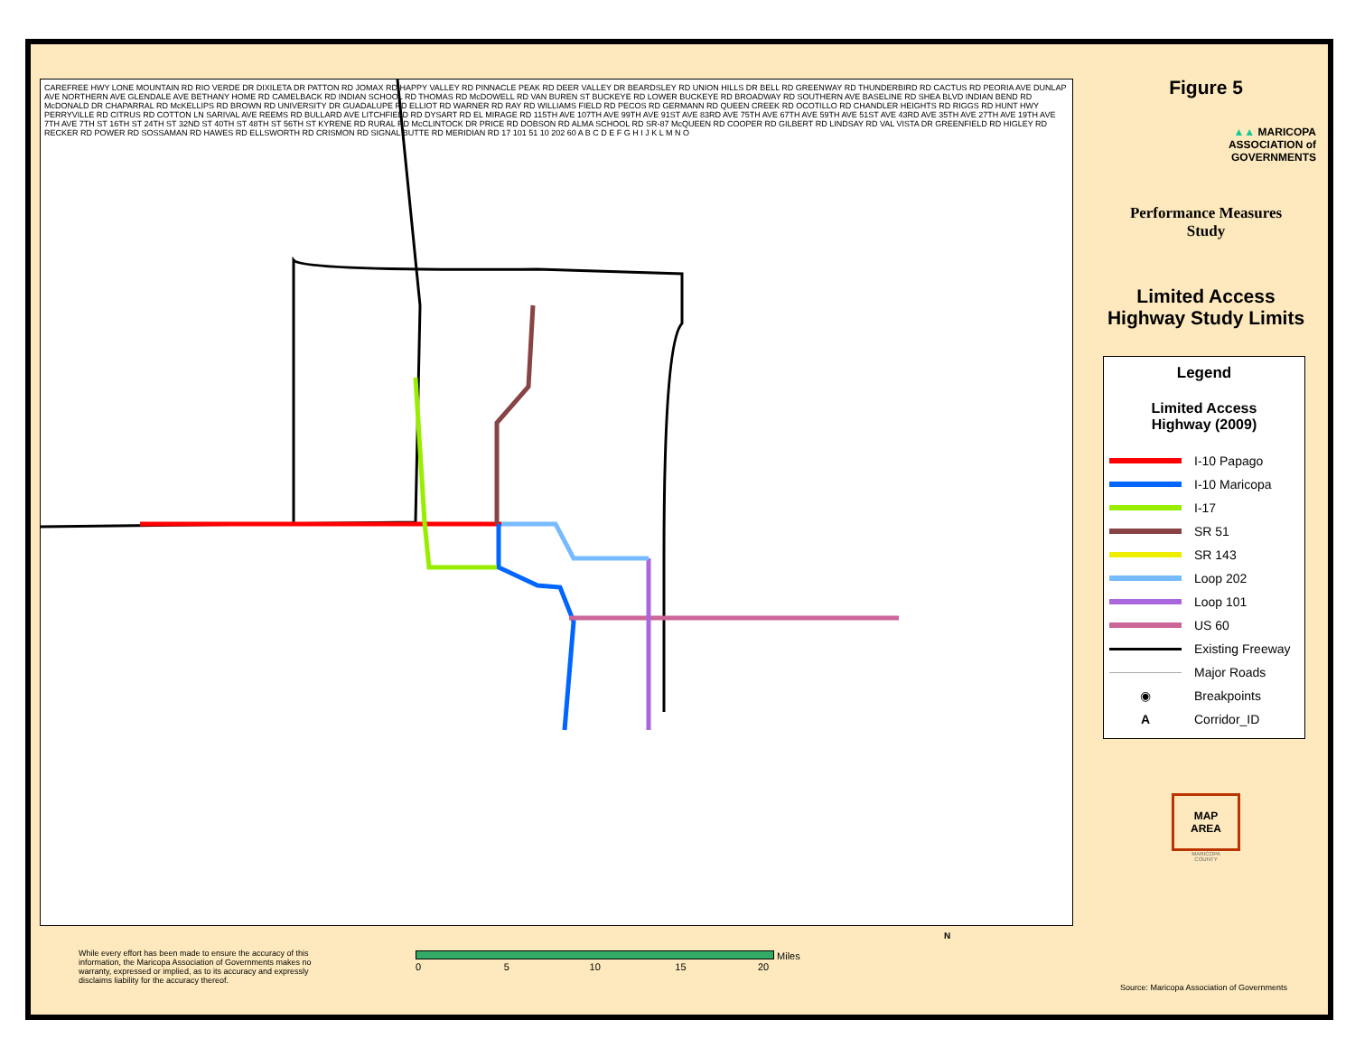CAREFREE HWY LONE MOUNTAIN RD RIO VERDE DR DIXILETA DR PATTON RD JOMAX RD HAPPY VALLEY RD PINNACLE PEAK RD DEER VALLEY DR BEARDSLEY RD UNION HILLS DR BELL RD GREENWAY RD THUNDERBIRD RD CACTUS RD PEORIA AVE DUNLAP AVE NORTHERN AVE GLENDALE AVE BETHANY HOME RD CAMELBACK RD INDIAN SCHOOL RD THOMAS RD McDOWELL RD VAN BUREN ST BUCKEYE RD LOWER BUCKEYE RD BROADWAY RD SOUTHERN AVE BASELINE RD SHEA BLVD INDIAN BEND RD McDONALD DR CHAPARRAL RD McKELLIPS RD BROWN RD UNIVERSITY DR GUADALUPE RD ELLIOT RD WARNER RD RAY RD WILLIAMS FIELD RD PECOS RD GERMANN RD QUEEN CREEK RD OCOTILLO RD CHANDLER HEIGHTS RD RIGGS RD HUNT HWY PERRYVILLE RD CITRUS RD COTTON LN SARIVAL AVE REEMS RD BULLARD AVE LITCHFIELD RD DYSART RD EL MIRAGE RD 115TH AVE 107TH AVE 99TH AVE 91ST AVE 83RD AVE 75TH AVE 67TH AVE 59TH AVE 51ST AVE 43RD AVE 35TH AVE 27TH AVE 19TH AVE 7TH AVE 7TH ST 16TH ST 24TH ST 32ND ST 40TH ST 48TH ST 56TH ST KYRENE RD RURAL RD McCLINTOCK DR PRICE RD DOBSON RD ALMA SCHOOL RD SR-87 McQUEEN RD COOPER RD GILBERT RD LINDSAY RD VAL VISTA DR GREENFIELD RD HIGLEY RD RECKER RD POWER RD SOSSAMAN RD HAWES RD ELLSWORTH RD CRISMON RD SIGNAL BUTTE RD MERIDIAN RD 17 101 51 10 202 60 A B C D E F G H I J K L M N O
Figure 5
▲▲ MARICOPA
ASSOCIATION of
GOVERNMENTS
Performance Measures
Study
Limited Access
Highway Study Limits
Legend
Limited Access
Highway (2009)
I-10 Papago
I-10 Maricopa
I-17
SR 51
SR 143
Loop 202
Loop 101
US 60
Existing Freeway
Major Roads
◉ Breakpoints
A Corridor_ID
MAP
AREA
MARICOPA
COUNTY
While every effort has been made to ensure the accuracy of this information, the Maricopa Association of Governments makes no warranty, expressed or implied, as to its accuracy and expressly disclaims liability for the accuracy thereof.
Miles
0 5 10 15 20
N
Source: Maricopa Association of Governments